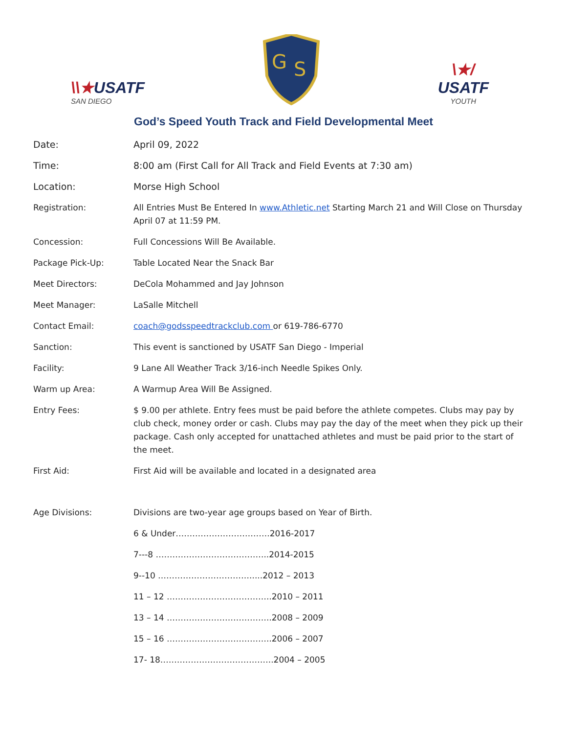\\★USATF
SAN DIEGO
G
S
\★/
USATF
YOUTH
God’s Speed Youth Track and Field Developmental Meet
Date: April 09, 2022
Time: 8:00 am (First Call for All Track and Field Events at 7:30 am)
Location: Morse High School
Registration: All Entries Must Be Entered In www.Athletic.net Starting March 21 and Will Close on Thursday April 07 at 11:59 PM.
Concession: Full Concessions Will Be Available.
Package Pick-Up: Table Located Near the Snack Bar
Meet Directors: DeCola Mohammed and Jay Johnson
Meet Manager: LaSalle Mitchell
Contact Email: coach@godsspeedtrackclub.com or 619-786-6770
Sanction: This event is sanctioned by USATF San Diego - Imperial
Facility: 9 Lane All Weather Track 3/16-inch Needle Spikes Only.
Warm up Area: A Warmup Area Will Be Assigned.
Entry Fees: $ 9.00 per athlete. Entry fees must be paid before the athlete competes. Clubs may pay by club check, money order or cash. Clubs may pay the day of the meet when they pick up their package. Cash only accepted for unattached athletes and must be paid prior to the start of the meet.
First Aid: First Aid will be available and located in a designated area
Age Divisions: Divisions are two-year age groups based on Year of Birth.
6 & Under…………………………….2016-2017
7---8 …………………………………..2014-2015
9--10 …………………………….....2012 – 2013
11 – 12 ………………………………..2010 – 2011
13 – 14 ………………………………..2008 – 2009
15 – 16 ………………………………..2006 – 2007
17- 18…………………………………..2004 – 2005